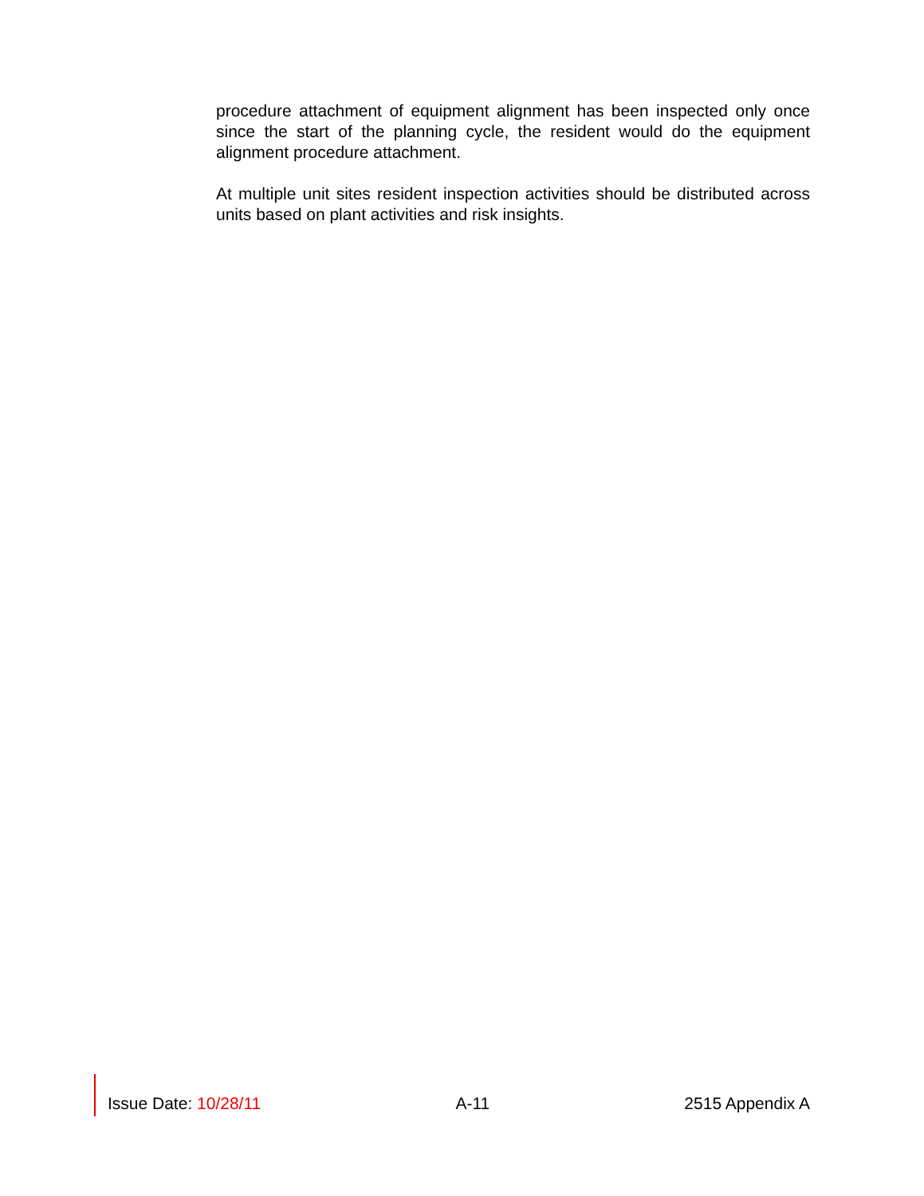procedure attachment of equipment alignment has been inspected only once since the start of the planning cycle, the resident would do the equipment alignment procedure attachment.
At multiple unit sites resident inspection activities should be distributed across units based on plant activities and risk insights.
Issue Date: 10/28/11 A-11 2515 Appendix A